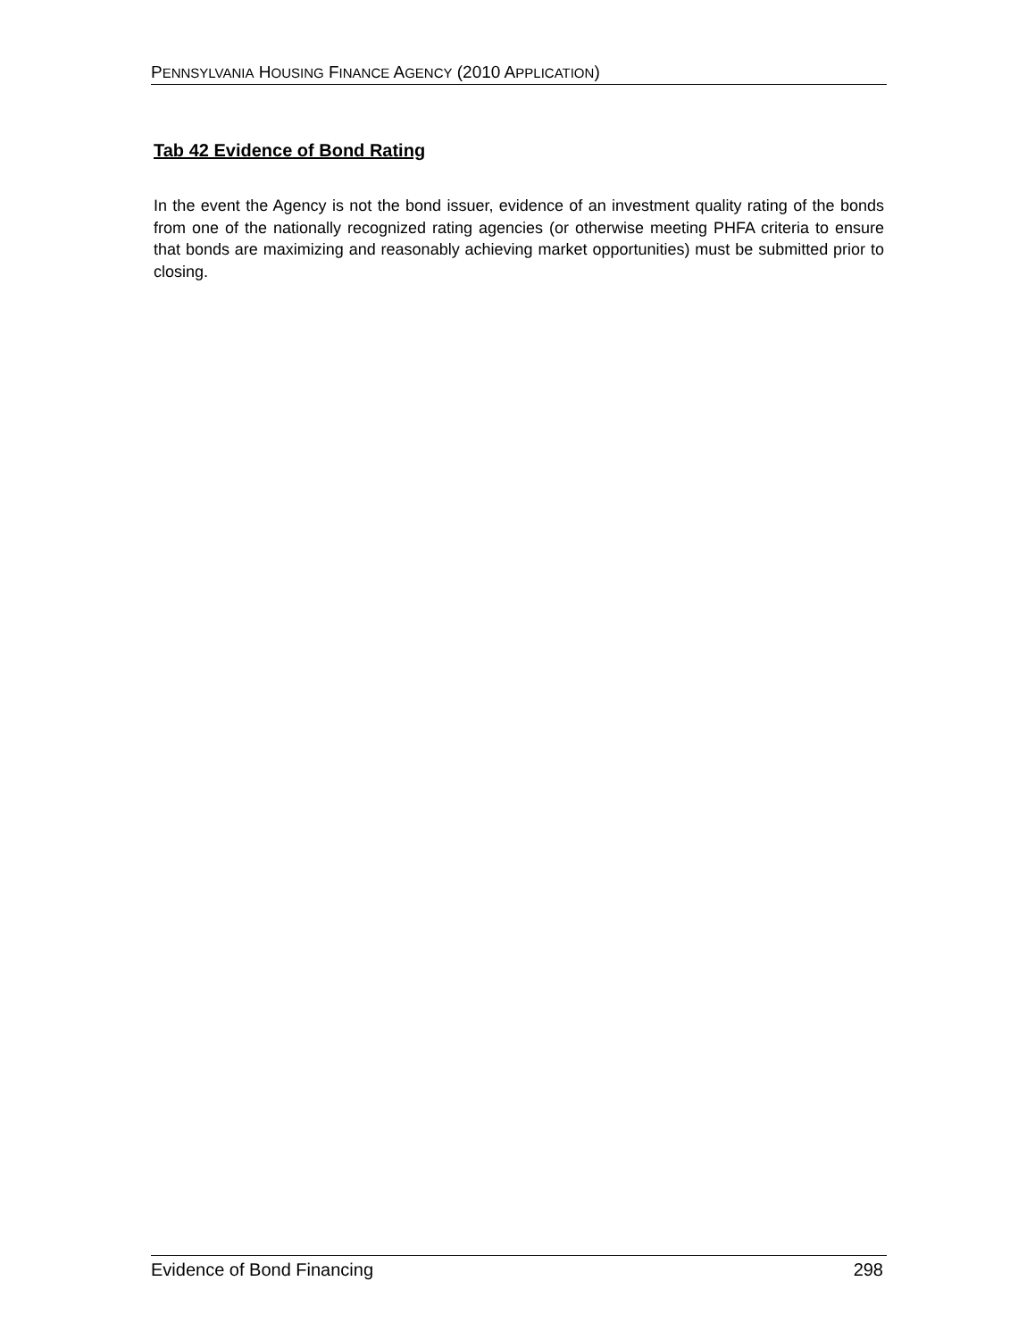PENNSYLVANIA HOUSING FINANCE AGENCY (2010 APPLICATION)
Tab 42 Evidence of Bond Rating
In the event the Agency is not the bond issuer, evidence of an investment quality rating of the bonds from one of the nationally recognized rating agencies (or otherwise meeting PHFA criteria to ensure that bonds are maximizing and reasonably achieving market opportunities) must be submitted prior to closing.
Evidence of Bond Financing 298